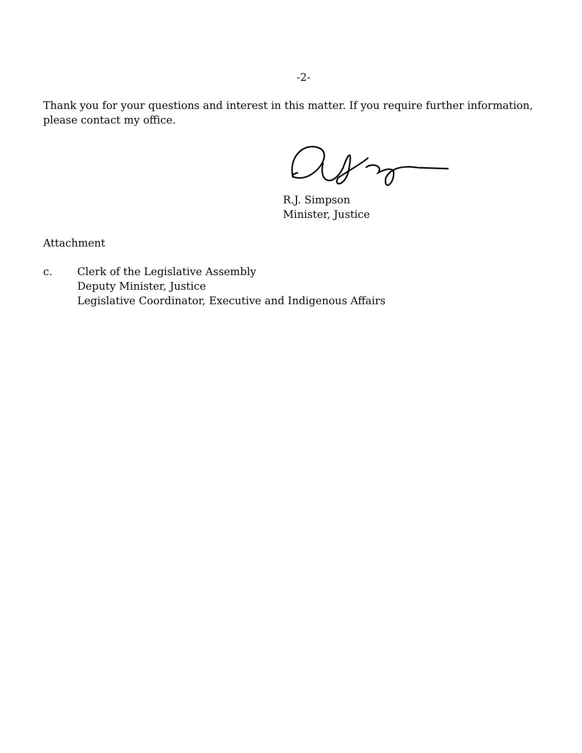-2-
Thank you for your questions and interest in this matter. If you require further information, please contact my office.
R.J. Simpson
Minister, Justice
Attachment
c. Clerk of the Legislative Assembly
Deputy Minister, Justice
Legislative Coordinator, Executive and Indigenous Affairs